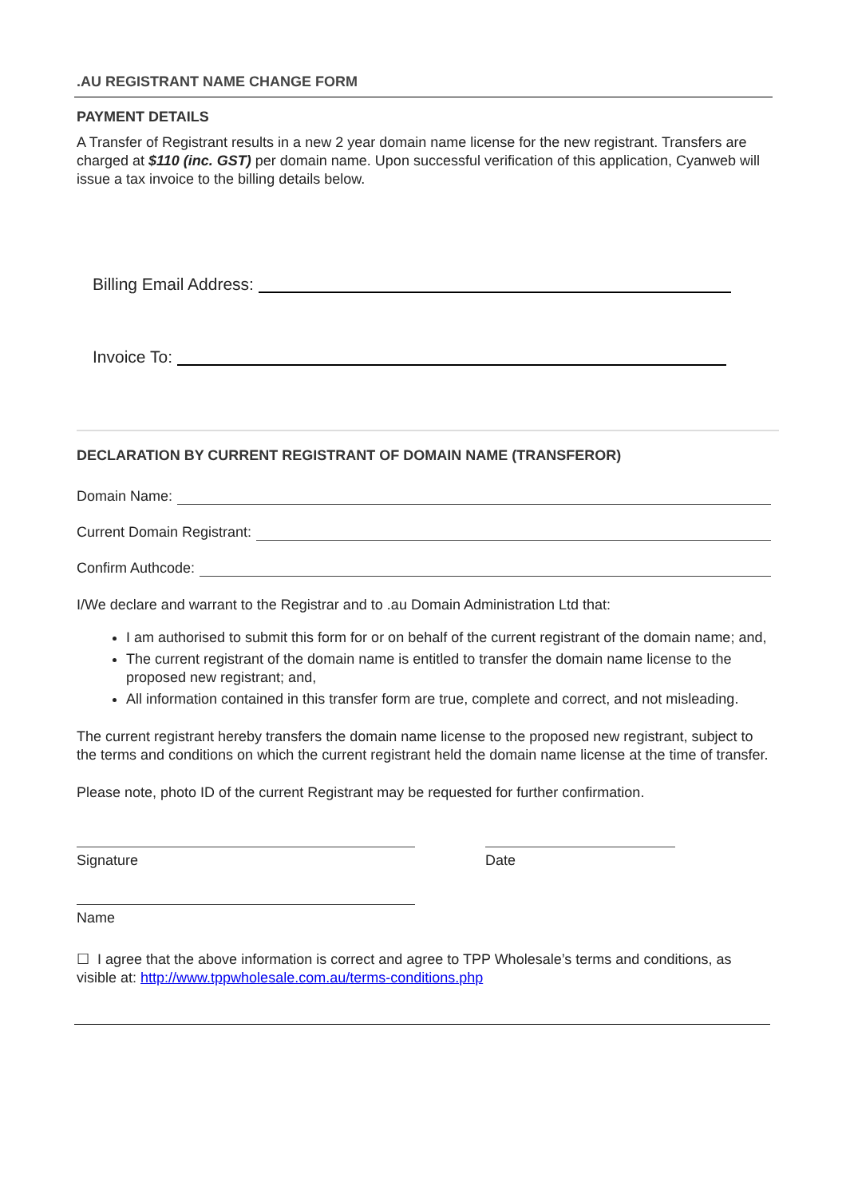.AU REGISTRANT NAME CHANGE FORM
PAYMENT DETAILS
A Transfer of Registrant results in a new 2 year domain name license for the new registrant. Transfers are charged at $110 (inc. GST) per domain name. Upon successful verification of this application, Cyanweb will issue a tax invoice to the billing details below.
Billing Email Address:
Invoice To:
DECLARATION BY CURRENT REGISTRANT OF DOMAIN NAME (TRANSFEROR)
Domain Name:
Current Domain Registrant:
Confirm Authcode:
I/We declare and warrant to the Registrar and to .au Domain Administration Ltd that:
I am authorised to submit this form for or on behalf of the current registrant of the domain name; and,
The current registrant of the domain name is entitled to transfer the domain name license to the proposed new registrant; and,
All information contained in this transfer form are true, complete and correct, and not misleading.
The current registrant hereby transfers the domain name license to the proposed new registrant, subject to the terms and conditions on which the current registrant held the domain name license at the time of transfer.
Please note, photo ID of the current Registrant may be requested for further confirmation.
Signature Date
Name
☐ I agree that the above information is correct and agree to TPP Wholesale’s terms and conditions, as visible at: http://www.tppwholesale.com.au/terms-conditions.php